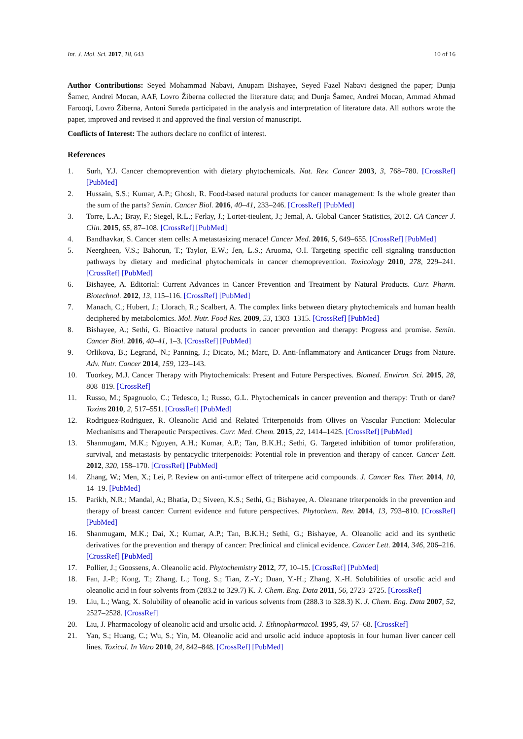Int. J. Mol. Sci. 2017, 18, 643 10 of 16
Author Contributions: Seyed Mohammad Nabavi, Anupam Bishayee, Seyed Fazel Nabavi designed the paper; Dunja Šamec, Andrei Mocan, AAF, Lovro Žiberna collected the literature data; and Dunja Šamec, Andrei Mocan, Ammad Ahmad Farooqi, Lovro Žiberna, Antoni Sureda participated in the analysis and interpretation of literature data. All authors wrote the paper, improved and revised it and approved the final version of manuscript.
Conflicts of Interest: The authors declare no conflict of interest.
References
1. Surh, Y.J. Cancer chemoprevention with dietary phytochemicals. Nat. Rev. Cancer 2003, 3, 768–780. [CrossRef] [PubMed]
2. Hussain, S.S.; Kumar, A.P.; Ghosh, R. Food-based natural products for cancer management: Is the whole greater than the sum of the parts? Semin. Cancer Biol. 2016, 40–41, 233–246. [CrossRef] [PubMed]
3. Torre, L.A.; Bray, F.; Siegel, R.L.; Ferlay, J.; Lortet-tieulent, J.; Jemal, A. Global Cancer Statistics, 2012. CA Cancer J. Clin. 2015, 65, 87–108. [CrossRef] [PubMed]
4. Bandhavkar, S. Cancer stem cells: A metastasizing menace! Cancer Med. 2016, 5, 649–655. [CrossRef] [PubMed]
5. Neergheen, V.S.; Bahorun, T.; Taylor, E.W.; Jen, L.S.; Aruoma, O.I. Targeting specific cell signaling transduction pathways by dietary and medicinal phytochemicals in cancer chemoprevention. Toxicology 2010, 278, 229–241. [CrossRef] [PubMed]
6. Bishayee, A. Editorial: Current Advances in Cancer Prevention and Treatment by Natural Products. Curr. Pharm. Biotechnol. 2012, 13, 115–116. [CrossRef] [PubMed]
7. Manach, C.; Hubert, J.; Llorach, R.; Scalbert, A. The complex links between dietary phytochemicals and human health deciphered by metabolomics. Mol. Nutr. Food Res. 2009, 53, 1303–1315. [CrossRef] [PubMed]
8. Bishayee, A.; Sethi, G. Bioactive natural products in cancer prevention and therapy: Progress and promise. Semin. Cancer Biol. 2016, 40–41, 1–3. [CrossRef] [PubMed]
9. Orlikova, B.; Legrand, N.; Panning, J.; Dicato, M.; Marc, D. Anti-Inflammatory and Anticancer Drugs from Nature. Adv. Nutr. Cancer 2014, 159, 123–143.
10. Tuorkey, M.J. Cancer Therapy with Phytochemicals: Present and Future Perspectives. Biomed. Environ. Sci. 2015, 28, 808–819. [CrossRef]
11. Russo, M.; Spagnuolo, C.; Tedesco, I.; Russo, G.L. Phytochemicals in cancer prevention and therapy: Truth or dare? Toxins 2010, 2, 517–551. [CrossRef] [PubMed]
12. Rodriguez-Rodriguez, R. Oleanolic Acid and Related Triterpenoids from Olives on Vascular Function: Molecular Mechanisms and Therapeutic Perspectives. Curr. Med. Chem. 2015, 22, 1414–1425. [CrossRef] [PubMed]
13. Shanmugam, M.K.; Nguyen, A.H.; Kumar, A.P.; Tan, B.K.H.; Sethi, G. Targeted inhibition of tumor proliferation, survival, and metastasis by pentacyclic triterpenoids: Potential role in prevention and therapy of cancer. Cancer Lett. 2012, 320, 158–170. [CrossRef] [PubMed]
14. Zhang, W.; Men, X.; Lei, P. Review on anti-tumor effect of triterpene acid compounds. J. Cancer Res. Ther. 2014, 10, 14–19. [PubMed]
15. Parikh, N.R.; Mandal, A.; Bhatia, D.; Siveen, K.S.; Sethi, G.; Bishayee, A. Oleanane triterpenoids in the prevention and therapy of breast cancer: Current evidence and future perspectives. Phytochem. Rev. 2014, 13, 793–810. [CrossRef] [PubMed]
16. Shanmugam, M.K.; Dai, X.; Kumar, A.P.; Tan, B.K.H.; Sethi, G.; Bishayee, A. Oleanolic acid and its synthetic derivatives for the prevention and therapy of cancer: Preclinical and clinical evidence. Cancer Lett. 2014, 346, 206–216. [CrossRef] [PubMed]
17. Pollier, J.; Goossens, A. Oleanolic acid. Phytochemistry 2012, 77, 10–15. [CrossRef] [PubMed]
18. Fan, J.-P.; Kong, T.; Zhang, L.; Tong, S.; Tian, Z.-Y.; Duan, Y.-H.; Zhang, X.-H. Solubilities of ursolic acid and oleanolic acid in four solvents from (283.2 to 329.7) K. J. Chem. Eng. Data 2011, 56, 2723–2725. [CrossRef]
19. Liu, L.; Wang, X. Solubility of oleanolic acid in various solvents from (288.3 to 328.3) K. J. Chem. Eng. Data 2007, 52, 2527–2528. [CrossRef]
20. Liu, J. Pharmacology of oleanolic acid and ursolic acid. J. Ethnopharmacol. 1995, 49, 57–68. [CrossRef]
21. Yan, S.; Huang, C.; Wu, S.; Yin, M. Oleanolic acid and ursolic acid induce apoptosis in four human liver cancer cell lines. Toxicol. In Vitro 2010, 24, 842–848. [CrossRef] [PubMed]